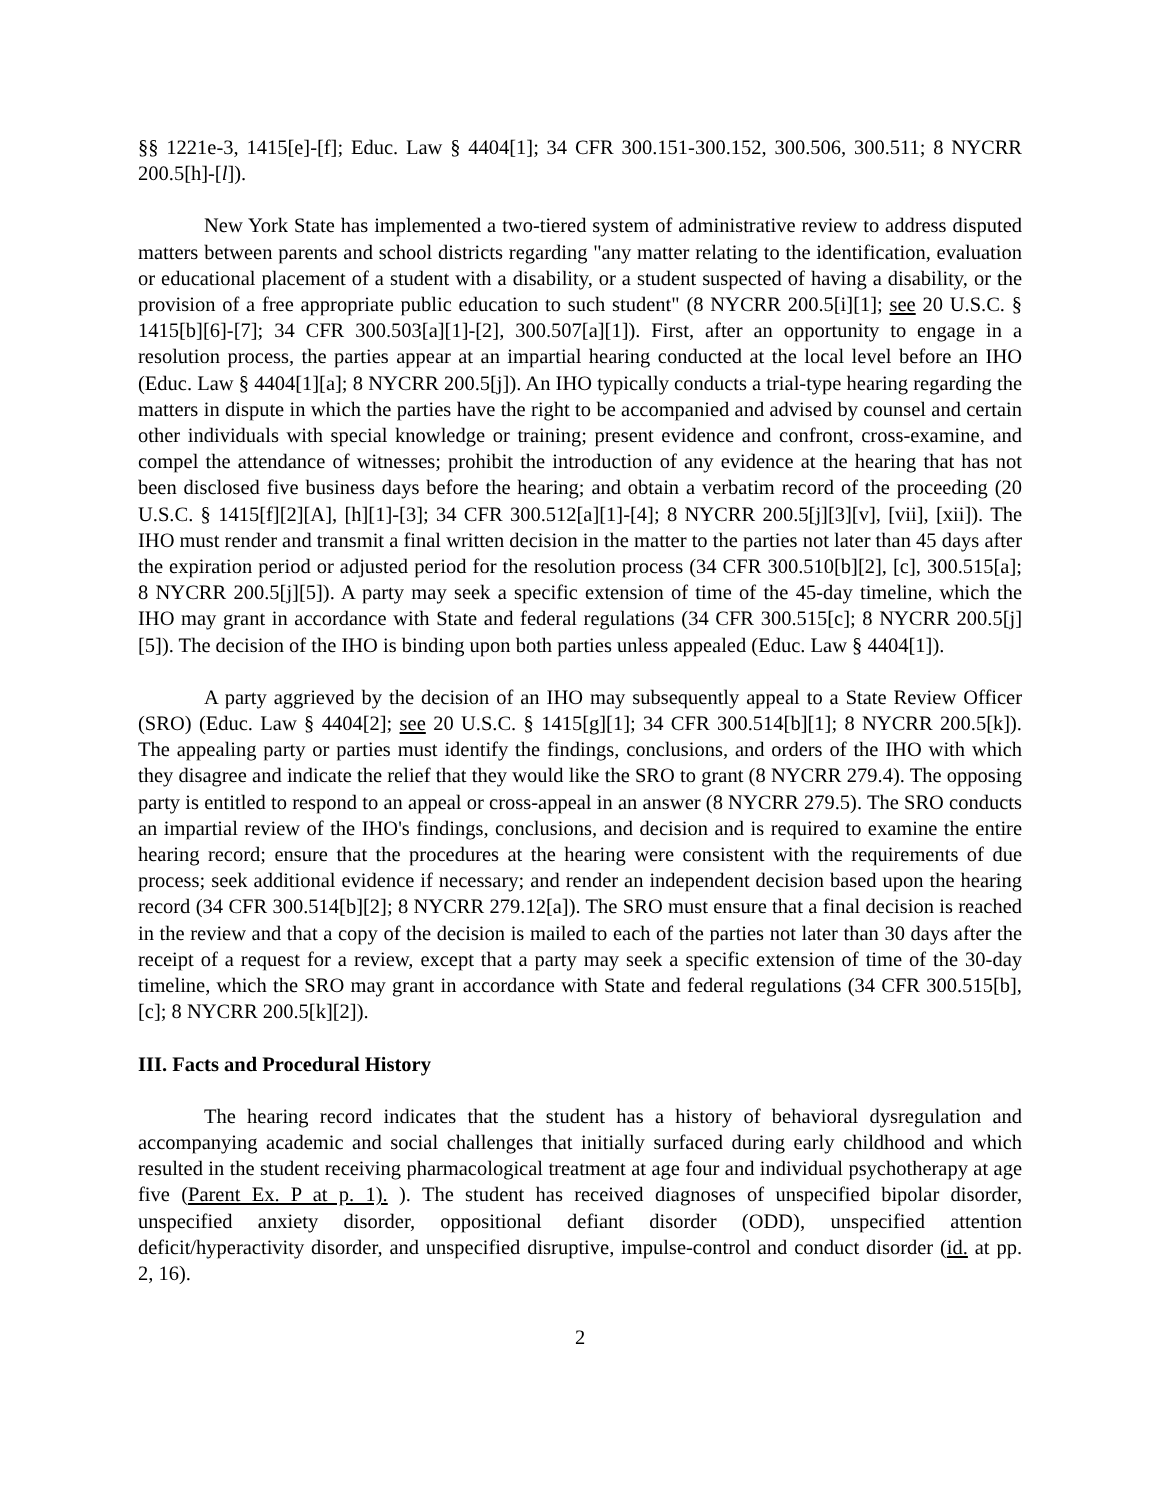§§ 1221e-3, 1415[e]-[f]; Educ. Law § 4404[1]; 34 CFR 300.151-300.152, 300.506, 300.511; 8 NYCRR 200.5[h]-[l]).
New York State has implemented a two-tiered system of administrative review to address disputed matters between parents and school districts regarding "any matter relating to the identification, evaluation or educational placement of a student with a disability, or a student suspected of having a disability, or the provision of a free appropriate public education to such student" (8 NYCRR 200.5[i][1]; see 20 U.S.C. § 1415[b][6]-[7]; 34 CFR 300.503[a][1]-[2], 300.507[a][1]). First, after an opportunity to engage in a resolution process, the parties appear at an impartial hearing conducted at the local level before an IHO (Educ. Law § 4404[1][a]; 8 NYCRR 200.5[j]). An IHO typically conducts a trial-type hearing regarding the matters in dispute in which the parties have the right to be accompanied and advised by counsel and certain other individuals with special knowledge or training; present evidence and confront, cross-examine, and compel the attendance of witnesses; prohibit the introduction of any evidence at the hearing that has not been disclosed five business days before the hearing; and obtain a verbatim record of the proceeding (20 U.S.C. § 1415[f][2][A], [h][1]-[3]; 34 CFR 300.512[a][1]-[4]; 8 NYCRR 200.5[j][3][v], [vii], [xii]). The IHO must render and transmit a final written decision in the matter to the parties not later than 45 days after the expiration period or adjusted period for the resolution process (34 CFR 300.510[b][2], [c], 300.515[a]; 8 NYCRR 200.5[j][5]). A party may seek a specific extension of time of the 45-day timeline, which the IHO may grant in accordance with State and federal regulations (34 CFR 300.515[c]; 8 NYCRR 200.5[j][5]). The decision of the IHO is binding upon both parties unless appealed (Educ. Law § 4404[1]).
A party aggrieved by the decision of an IHO may subsequently appeal to a State Review Officer (SRO) (Educ. Law § 4404[2]; see 20 U.S.C. § 1415[g][1]; 34 CFR 300.514[b][1]; 8 NYCRR 200.5[k]). The appealing party or parties must identify the findings, conclusions, and orders of the IHO with which they disagree and indicate the relief that they would like the SRO to grant (8 NYCRR 279.4). The opposing party is entitled to respond to an appeal or cross-appeal in an answer (8 NYCRR 279.5). The SRO conducts an impartial review of the IHO's findings, conclusions, and decision and is required to examine the entire hearing record; ensure that the procedures at the hearing were consistent with the requirements of due process; seek additional evidence if necessary; and render an independent decision based upon the hearing record (34 CFR 300.514[b][2]; 8 NYCRR 279.12[a]). The SRO must ensure that a final decision is reached in the review and that a copy of the decision is mailed to each of the parties not later than 30 days after the receipt of a request for a review, except that a party may seek a specific extension of time of the 30-day timeline, which the SRO may grant in accordance with State and federal regulations (34 CFR 300.515[b], [c]; 8 NYCRR 200.5[k][2]).
III. Facts and Procedural History
The hearing record indicates that the student has a history of behavioral dysregulation and accompanying academic and social challenges that initially surfaced during early childhood and which resulted in the student receiving pharmacological treatment at age four and individual psychotherapy at age five (Parent Ex. P at p. 1). ). The student has received diagnoses of unspecified bipolar disorder, unspecified anxiety disorder, oppositional defiant disorder (ODD), unspecified attention deficit/hyperactivity disorder, and unspecified disruptive, impulse-control and conduct disorder (id. at pp. 2, 16).
2